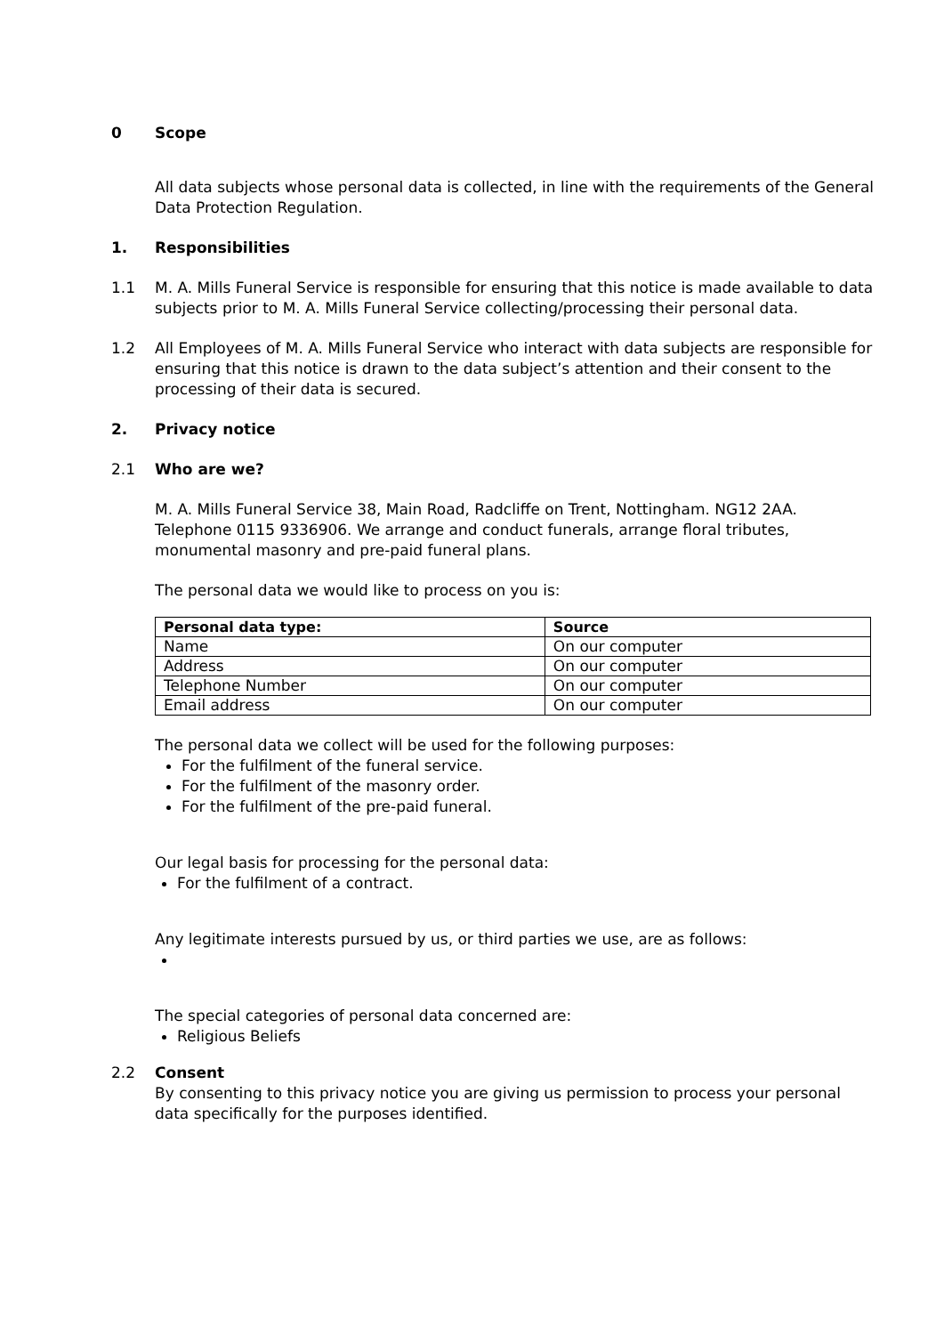0 Scope
All data subjects whose personal data is collected, in line with the requirements of the General Data Protection Regulation.
1. Responsibilities
1.1 M. A. Mills Funeral Service is responsible for ensuring that this notice is made available to data subjects prior to M. A. Mills Funeral Service collecting/processing their personal data.
1.2 All Employees of M. A. Mills Funeral Service who interact with data subjects are responsible for ensuring that this notice is drawn to the data subject’s attention and their consent to the processing of their data is secured.
2. Privacy notice
2.1 Who are we?
M. A. Mills Funeral Service 38, Main Road, Radcliffe on Trent, Nottingham. NG12 2AA. Telephone 0115 9336906. We arrange and conduct funerals, arrange floral tributes, monumental masonry and pre-paid funeral plans.
The personal data we would like to process on you is:
| Personal data type: | Source |
| --- | --- |
| Name | On our computer |
| Address | On our computer |
| Telephone Number | On our computer |
| Email address | On our computer |
The personal data we collect will be used for the following purposes:
For the fulfilment of the funeral service.
For the fulfilment of the masonry order.
For the fulfilment of the pre-paid funeral.
Our legal basis for processing for the personal data:
For the fulfilment of a contract.
Any legitimate interests pursued by us, or third parties we use, are as follows:
The special categories of personal data concerned are:
Religious Beliefs
2.2 Consent
By consenting to this privacy notice you are giving us permission to process your personal data specifically for the purposes identified.